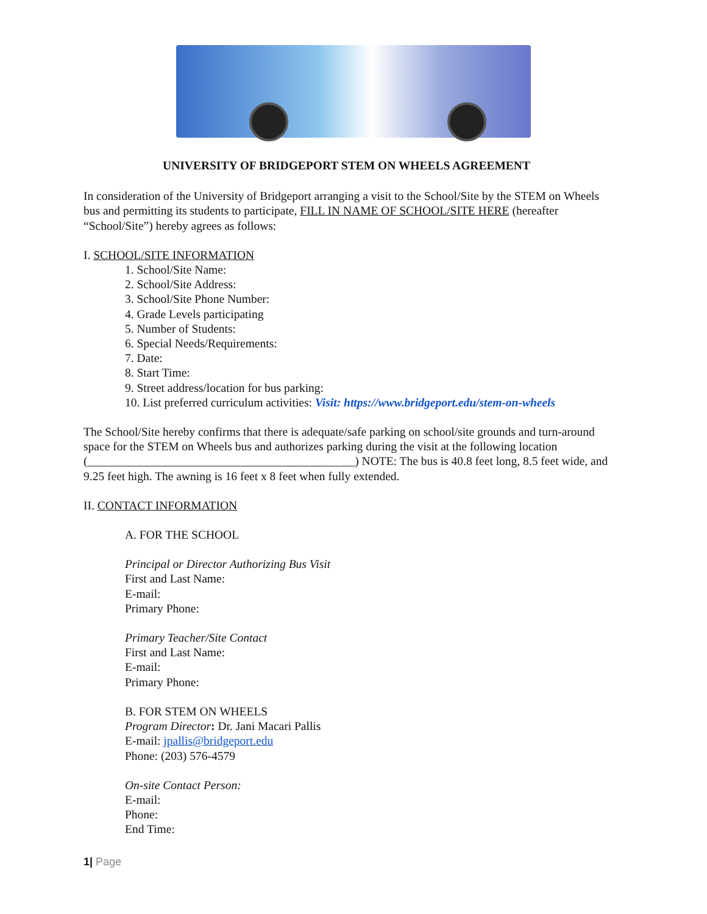UNIVERSITY OF BRIDGEPORT STEM ON WHEELS AGREEMENT
In consideration of the University of Bridgeport arranging a visit to the School/Site by the STEM on Wheels bus and permitting its students to participate, FILL IN NAME OF SCHOOL/SITE HERE (hereafter “School/Site”) hereby agrees as follows:
I. SCHOOL/SITE INFORMATION
1. School/Site Name:
2. School/Site Address:
3. School/Site Phone Number:
4. Grade Levels participating
5. Number of Students:
6. Special Needs/Requirements:
7. Date:
8. Start Time:
9. Street address/location for bus parking:
10. List preferred curriculum activities: Visit: https://www.bridgeport.edu/stem-on-wheels
The School/Site hereby confirms that there is adequate/safe parking on school/site grounds and turn-around space for the STEM on Wheels bus and authorizes parking during the visit at the following location (_____________________________________________) NOTE: The bus is 40.8 feet long, 8.5 feet wide, and 9.25 feet high. The awning is 16 feet x 8 feet when fully extended.
II. CONTACT INFORMATION
A. FOR THE SCHOOL
Principal or Director Authorizing Bus Visit
First and Last Name:
E-mail:
Primary Phone:
Primary Teacher/Site Contact
First and Last Name:
E-mail:
Primary Phone:
B. FOR STEM ON WHEELS
Program Director: Dr. Jani Macari Pallis
E-mail: jpallis@bridgeport.edu
Phone: (203) 576-4579
On-site Contact Person:
E-mail:
Phone:
End Time:
1| Page